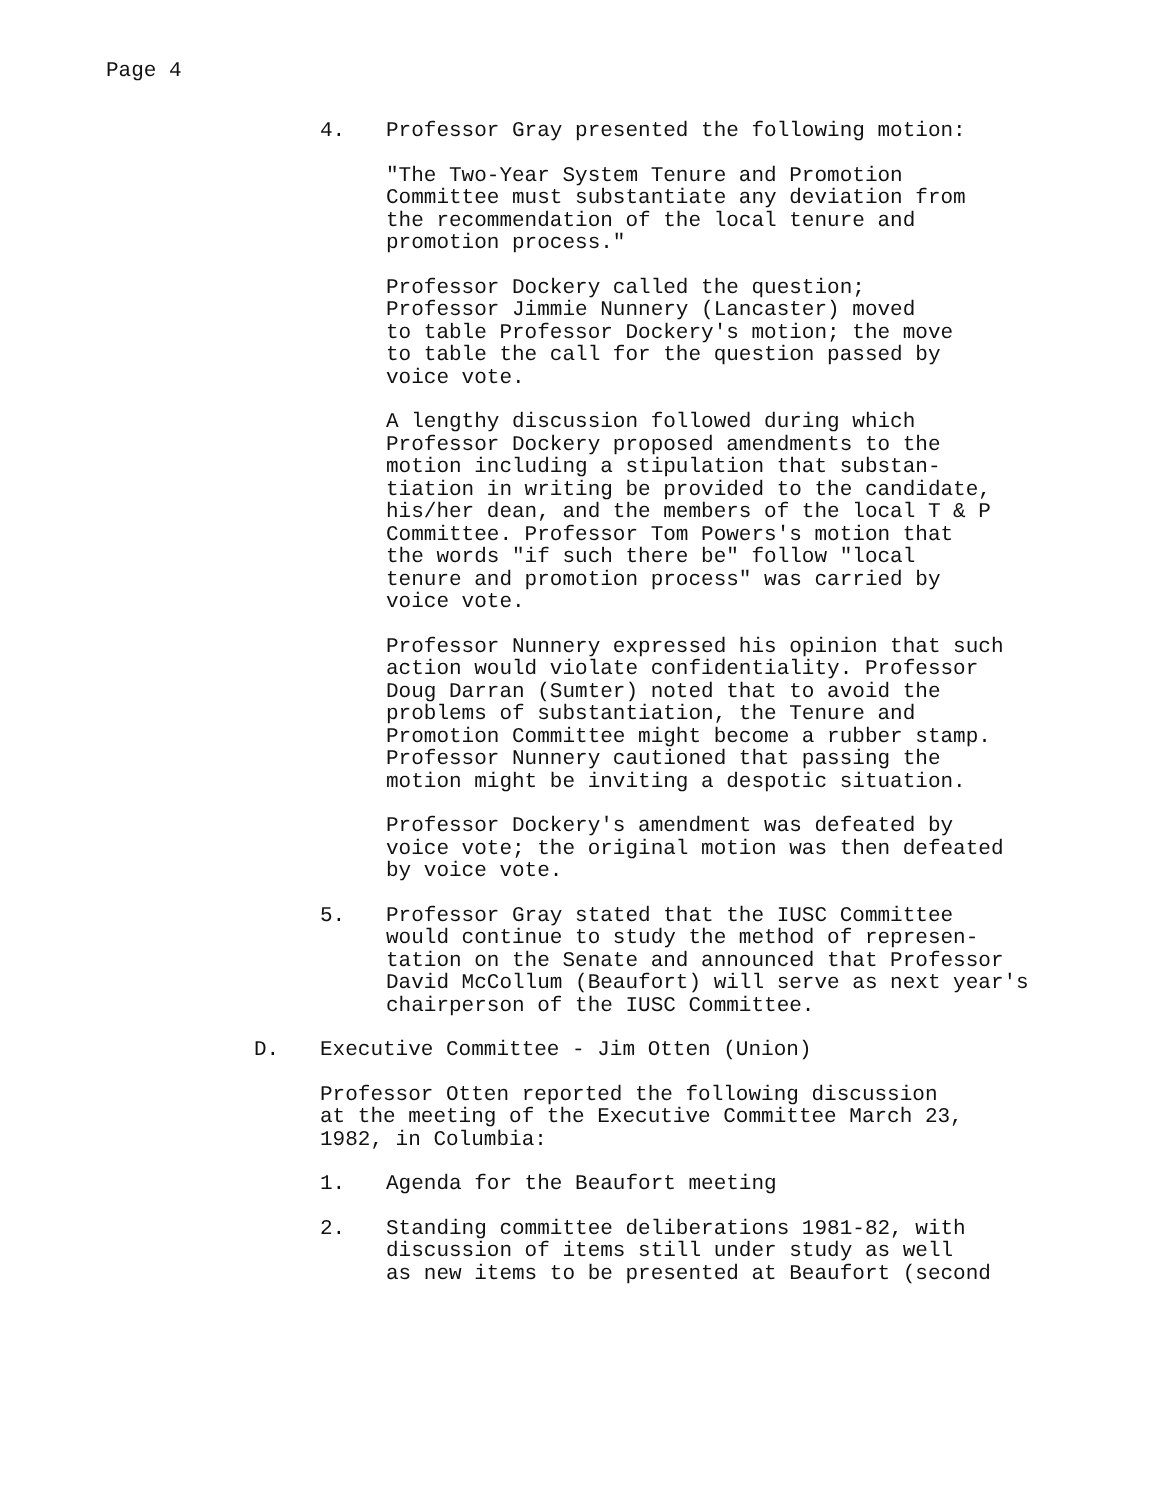Page 4
4. Professor Gray presented the following motion:
"The Two-Year System Tenure and Promotion
Committee must substantiate any deviation from
the recommendation of the local tenure and
promotion process."
Professor Dockery called the question;
Professor Jimmie Nunnery (Lancaster) moved
to table Professor Dockery's motion; the move
to table the call for the question passed by
voice vote.
A lengthy discussion followed during which
Professor Dockery proposed amendments to the
motion including a stipulation that substan-
tiation in writing be provided to the candidate,
his/her dean, and the members of the local T & P
Committee. Professor Tom Powers's motion that
the words "if such there be" follow "local
tenure and promotion process" was carried by
voice vote.
Professor Nunnery expressed his opinion that such
action would violate confidentiality. Professor
Doug Darran (Sumter) noted that to avoid the
problems of substantiation, the Tenure and
Promotion Committee might become a rubber stamp.
Professor Nunnery cautioned that passing the
motion might be inviting a despotic situation.
Professor Dockery's amendment was defeated by
voice vote; the original motion was then defeated
by voice vote.
5. Professor Gray stated that the IUSC Committee
would continue to study the method of represen-
tation on the Senate and announced that Professor
David McCollum (Beaufort) will serve as next year's
chairperson of the IUSC Committee.
D. Executive Committee - Jim Otten (Union)
Professor Otten reported the following discussion
at the meeting of the Executive Committee March 23,
1982, in Columbia:
1. Agenda for the Beaufort meeting
2. Standing committee deliberations 1981-82, with
discussion of items still under study as well
as new items to be presented at Beaufort (second